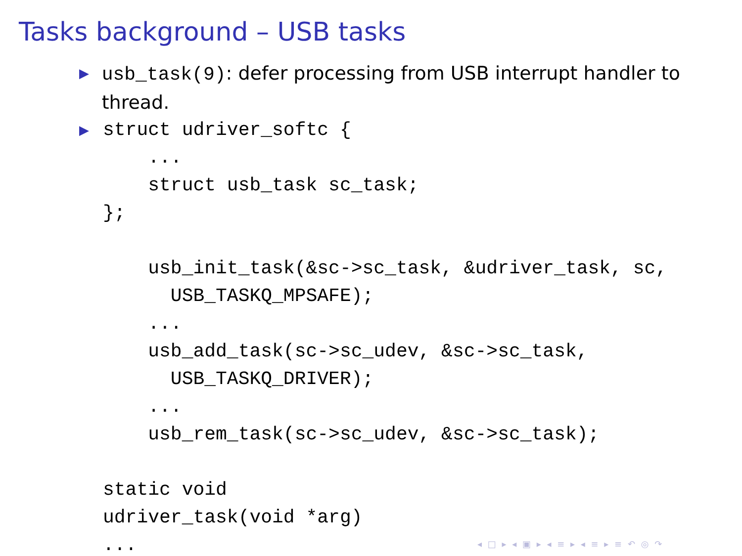Tasks background – USB tasks
▶ usb_task(9): defer processing from USB interrupt handler to thread.
▶
struct udriver_softc {
    ...
    struct usb_task sc_task;
};

    usb_init_task(&sc->sc_task, &udriver_task, sc,
      USB_TASKQ_MPSAFE);
    ...
    usb_add_task(sc->sc_udev, &sc->sc_task,
      USB_TASKQ_DRIVER);
    ...
    usb_rem_task(sc->sc_udev, &sc->sc_task);

static void
udriver_task(void *arg)
...
◂ □ ▸ ◂ ▣ ▸ ◂ ≡ ▸ ◂ ≡ ▸ ≡ ↶ ◎ ↷